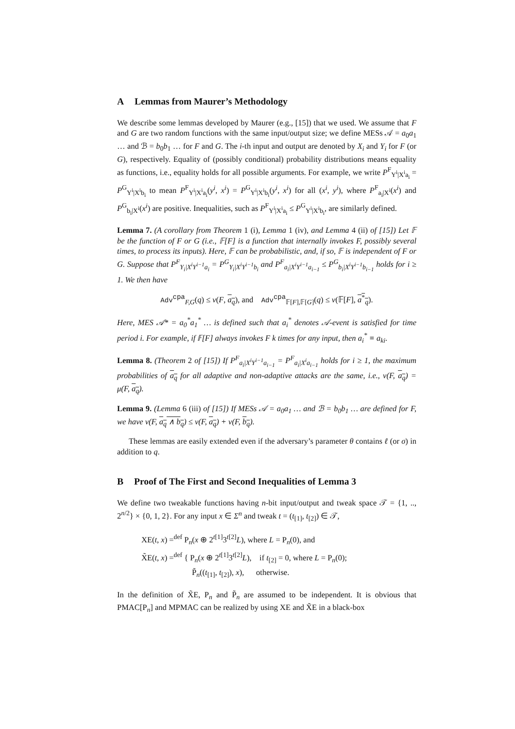A Lemmas from Maurer’s Methodology
We describe some lemmas developed by Maurer (e.g., [15]) that we used. We assume that F and G are two random functions with the same input/output size; we define MESs 𝒜 = a<sub>0</sub>a<sub>1</sub> … and ℬ = b<sub>0</sub>b<sub>1</sub> … for F and G. The i-th input and output are denoted by X<sub>i</sub> and Y<sub>i</sub> for F (or G), respectively. Equality of (possibly conditional) probability distributions means equality as functions, i.e., equality holds for all possible arguments. For example, we write P<sup>F</sup><sub>Y<sup>i</sup>|X<sup>i</sup>a<sub>i</sub></sub> = P<sup>G</sup><sub>Y<sup>i</sup>|X<sup>i</sup>b<sub>i</sub></sub> to mean P<sup>F</sup><sub>Y<sup>i</sup>|X<sup>i</sup>a<sub>i</sub></sub>(y<sup>i</sup>, x<sup>i</sup>) = P<sup>G</sup><sub>Y<sup>i</sup>|X<sup>i</sup>b<sub>i</sub></sub>(y<sup>i</sup>, x<sup>i</sup>) for all (x<sup>i</sup>, y<sup>i</sup>), where P<sup>F</sup><sub>a<sub>i</sub>|X<sup>i</sup></sub>(x<sup>i</sup>) and P<sup>G</sup><sub>b<sub>i</sub>|X<sup>i</sup></sub>(x<sup>i</sup>) are positive. Inequalities, such as P<sup>F</sup><sub>Y<sup>i</sup>|X<sup>i</sup>a<sub>i</sub></sub> ≤ P<sup>G</sup><sub>Y<sup>i</sup>|X<sup>i</sup>b<sub>i</sub></sub>, are similarly defined.
Lemma 7. (A corollary from Theorem 1 (i), Lemma 1 (iv), and Lemma 4 (ii) of [15]) Let 𝔽 be the function of F or G (i.e., 𝔽[F] is a function that internally invokes F, possibly several times, to process its inputs). Here, 𝔽 can be probabilistic, and, if so, 𝔽 is independent of F or G. Suppose that P<sup>F</sup><sub>Y<sub>i</sub>|X<sup>i</sup>Y<sup>i−1</sup>a<sub>i</sub></sub> = P<sup>G</sup><sub>Y<sub>i</sub>|X<sup>i</sup>Y<sup>i−1</sup>b<sub>i</sub></sub> and P<sup>F</sup><sub>a<sub>i</sub>|X<sup>i</sup>Y<sup>i−1</sup>a<sub>i−1</sub></sub> ≤ P<sup>G</sup><sub>b<sub>i</sub>|X<sup>i</sup>Y<sup>i−1</sup>b<sub>i−1</sub></sub> holds for i ≥ 1. We then have
Adv<sup>cpa</sup><sub>F,G</sub>(q) ≤ ν(F, a<sub>q</sub>), and Adv<sup>cpa</sup><sub>𝔽[F],𝔽[G]</sub>(q) ≤ ν(𝔽[F], a<sup>*</sup><sub>q</sub>).
Here, MES 𝒜* = a<sub>0</sub><sup>*</sup>a<sub>1</sub><sup>*</sup> … is defined such that a<sub>i</sub><sup>*</sup> denotes 𝒜-event is satisfied for time period i. For example, if 𝔽[F] always invokes F k times for any input, then a<sub>i</sub><sup>*</sup> ≡ a<sub>ki</sub>.
Lemma 8. (Theorem 2 of [15]) If P<sup>F</sup><sub>a<sub>i</sub>|X<sup>i</sup>Y<sup>i−1</sup>a<sub>i−1</sub></sub> = P<sup>F</sup><sub>a<sub>i</sub>|X<sup>i</sup>a<sub>i−1</sub></sub> holds for i ≥ 1, the maximum probabilities of a<sub>q</sub> for all adaptive and non-adaptive attacks are the same, i.e., ν(F, a<sub>q</sub>) = μ(F, a<sub>q</sub>).
Lemma 9. (Lemma 6 (iii) of [15]) If MESs 𝒜 = a<sub>0</sub>a<sub>1</sub> … and ℬ = b<sub>0</sub>b<sub>1</sub> … are defined for F, we have ν(F, a<sub>q</sub> ∧ b<sub>q</sub>) ≤ ν(F, a<sub>q</sub>) + ν(F, b<sub>q</sub>).
These lemmas are easily extended even if the adversary’s parameter θ contains ℓ (or σ) in addition to q.
B Proof of The First and Second Inequalities of Lemma 3
We define two tweakable functions having n-bit input/output and tweak space 𝒯 = {1, .., 2<sup>n/2</sup>} × {0, 1, 2}. For any input x ∈ Σ<sup>n</sup> and tweak t = (t<sub>[1]</sub>, t<sub>[2]</sub>) ∈ 𝒯,
XE(t, x) =<sup>def</sup> P<sub>n</sub>(x ⊕ 2<sup>t[1]</sup>3<sup>t[2]</sup>L), where L = P<sub>n</sub>(0), and
X̃E(t, x) =<sup>def</sup> { P<sub>n</sub>(x ⊕ 2<sup>t[1]</sup>3<sup>t[2]</sup>L), if t<sub>[2]</sub> = 0, where L = P<sub>n</sub>(0);
P̃<sub>n</sub>((t<sub>[1]</sub>, t<sub>[2]</sub>), x), otherwise.
In the definition of X̃E, P<sub>n</sub> and P̃<sub>n</sub> are assumed to be independent. It is obvious that PMAC[P<sub>n</sub>] and MPMAC can be realized by using XE and X̃E in a black-box